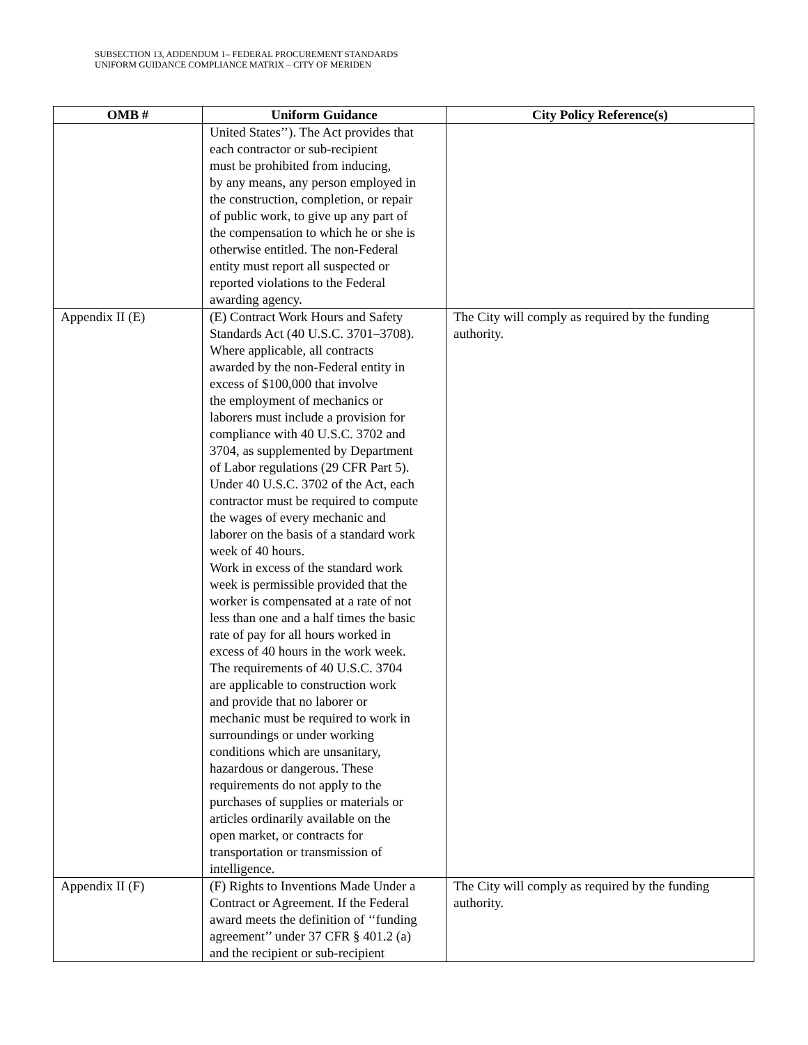SUBSECTION 13, ADDENDUM 1– FEDERAL PROCUREMENT STANDARDS
UNIFORM GUIDANCE COMPLIANCE MATRIX – CITY OF MERIDEN
| OMB # | Uniform Guidance | City Policy Reference(s) |
| --- | --- | --- |
| | United States’’). The Act provides that each contractor or sub-recipient must be prohibited from inducing, by any means, any person employed in the construction, completion, or repair of public work, to give up any part of the compensation to which he or she is otherwise entitled. The non-Federal entity must report all suspected or reported violations to the Federal awarding agency. | |
| Appendix II (E) | (E) Contract Work Hours and Safety Standards Act (40 U.S.C. 3701–3708). Where applicable, all contracts awarded by the non-Federal entity in excess of $100,000 that involve the employment of mechanics or laborers must include a provision for compliance with 40 U.S.C. 3702 and 3704, as supplemented by Department of Labor regulations (29 CFR Part 5). Under 40 U.S.C. 3702 of the Act, each contractor must be required to compute the wages of every mechanic and laborer on the basis of a standard work week of 40 hours. Work in excess of the standard work week is permissible provided that the worker is compensated at a rate of not less than one and a half times the basic rate of pay for all hours worked in excess of 40 hours in the work week. The requirements of 40 U.S.C. 3704 are applicable to construction work and provide that no laborer or mechanic must be required to work in surroundings or under working conditions which are unsanitary, hazardous or dangerous. These requirements do not apply to the purchases of supplies or materials or articles ordinarily available on the open market, or contracts for transportation or transmission of intelligence. | The City will comply as required by the funding authority. |
| Appendix II (F) | (F) Rights to Inventions Made Under a Contract or Agreement. If the Federal award meets the definition of ‘‘funding agreement’’ under 37 CFR § 401.2 (a) and the recipient or sub-recipient | The City will comply as required by the funding authority. |